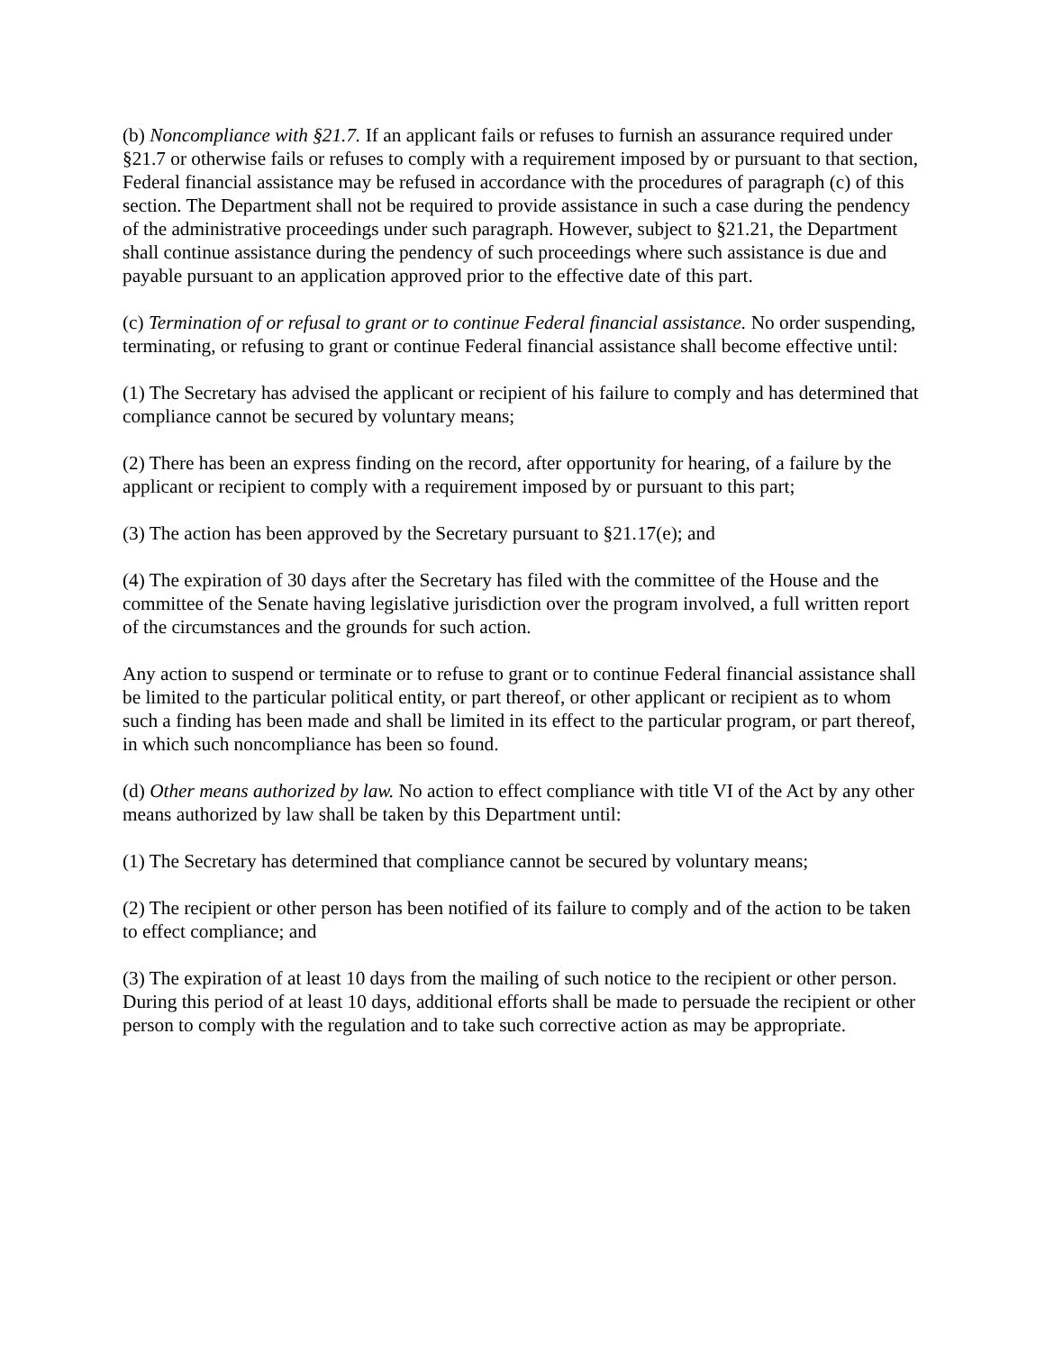(b) Noncompliance with §21.7. If an applicant fails or refuses to furnish an assurance required under §21.7 or otherwise fails or refuses to comply with a requirement imposed by or pursuant to that section, Federal financial assistance may be refused in accordance with the procedures of paragraph (c) of this section. The Department shall not be required to provide assistance in such a case during the pendency of the administrative proceedings under such paragraph. However, subject to §21.21, the Department shall continue assistance during the pendency of such proceedings where such assistance is due and payable pursuant to an application approved prior to the effective date of this part.
(c) Termination of or refusal to grant or to continue Federal financial assistance. No order suspending, terminating, or refusing to grant or continue Federal financial assistance shall become effective until:
(1) The Secretary has advised the applicant or recipient of his failure to comply and has determined that compliance cannot be secured by voluntary means;
(2) There has been an express finding on the record, after opportunity for hearing, of a failure by the applicant or recipient to comply with a requirement imposed by or pursuant to this part;
(3) The action has been approved by the Secretary pursuant to §21.17(e); and
(4) The expiration of 30 days after the Secretary has filed with the committee of the House and the committee of the Senate having legislative jurisdiction over the program involved, a full written report of the circumstances and the grounds for such action.
Any action to suspend or terminate or to refuse to grant or to continue Federal financial assistance shall be limited to the particular political entity, or part thereof, or other applicant or recipient as to whom such a finding has been made and shall be limited in its effect to the particular program, or part thereof, in which such noncompliance has been so found.
(d) Other means authorized by law. No action to effect compliance with title VI of the Act by any other means authorized by law shall be taken by this Department until:
(1) The Secretary has determined that compliance cannot be secured by voluntary means;
(2) The recipient or other person has been notified of its failure to comply and of the action to be taken to effect compliance; and
(3) The expiration of at least 10 days from the mailing of such notice to the recipient or other person. During this period of at least 10 days, additional efforts shall be made to persuade the recipient or other person to comply with the regulation and to take such corrective action as may be appropriate.